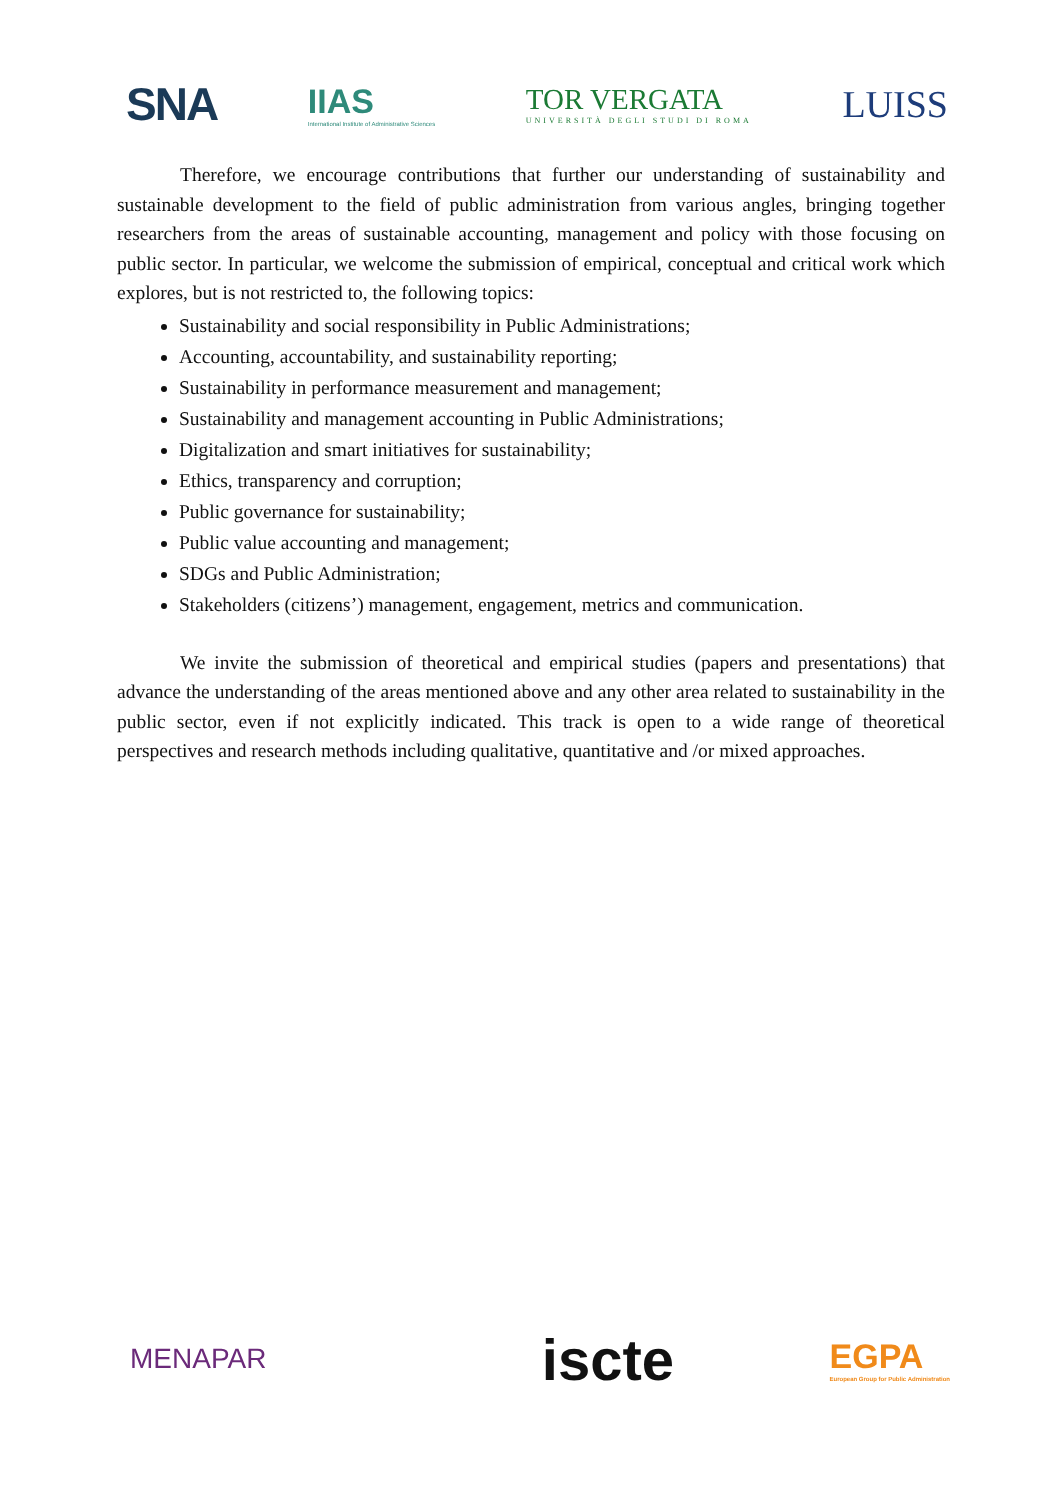SNA
IIAS
International Institute of Administrative Sciences
TOR VERGATA
UNIVERSITÀ DEGLI STUDI DI ROMA
LUISS
Therefore, we encourage contributions that further our understanding of sustainability and sustainable development to the field of public administration from various angles, bringing together researchers from the areas of sustainable accounting, management and policy with those focusing on public sector. In particular, we welcome the submission of empirical, conceptual and critical work which explores, but is not restricted to, the following topics:
Sustainability and social responsibility in Public Administrations;
Accounting, accountability, and sustainability reporting;
Sustainability in performance measurement and management;
Sustainability and management accounting in Public Administrations;
Digitalization and smart initiatives for sustainability;
Ethics, transparency and corruption;
Public governance for sustainability;
Public value accounting and management;
SDGs and Public Administration;
Stakeholders (citizens’) management, engagement, metrics and communication.
We invite the submission of theoretical and empirical studies (papers and presentations) that advance the understanding of the areas mentioned above and any other area related to sustainability in the public sector, even if not explicitly indicated. This track is open to a wide range of theoretical perspectives and research methods including qualitative, quantitative and /or mixed approaches.
MENAPAR
iscte
EGPA
European Group for Public Administration